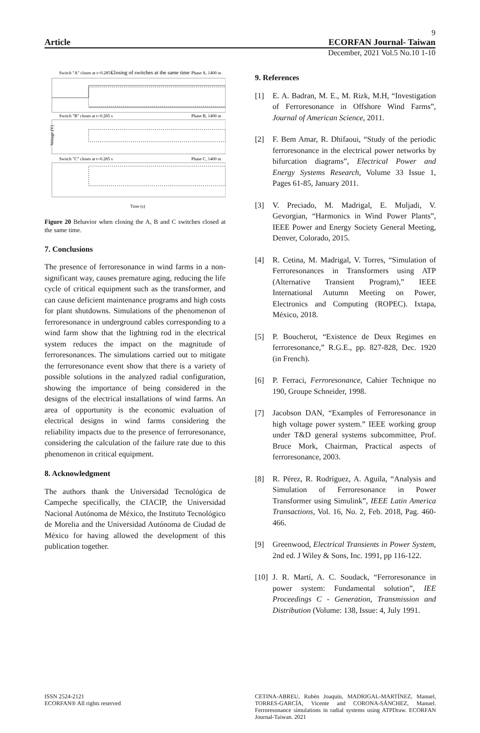9
Article ECORFAN Journal- Taiwan
December, 2021 Vol.5 No.10 1-10
Switch "A" closes at t=0.285 s
Closing of switches at the same time
Phase A, 1400 m
Switch "B" closes at t=0.285 s
Phase B, 1400 m
Switch "C" closes at t=0.285 s
Phase C, 1400 m
Voltage (V)
Time (s)
Figure 20 Behavior when closing the A, B and C switches closed at the same time.
7. Conclusions
The presence of ferroresonance in wind farms in a non-significant way, causes premature aging, reducing the life cycle of critical equipment such as the transformer, and can cause deficient maintenance programs and high costs for plant shutdowns. Simulations of the phenomenon of ferroresonance in underground cables corresponding to a wind farm show that the lightning rod in the electrical system reduces the impact on the magnitude of ferroresonances. The simulations carried out to mitigate the ferroresonance event show that there is a variety of possible solutions in the analyzed radial configuration, showing the importance of being considered in the designs of the electrical installations of wind farms. An area of opportunity is the economic evaluation of electrical designs in wind farms considering the reliability impacts due to the presence of ferroresonance, considering the calculation of the failure rate due to this phenomenon in critical equipment.
8. Acknowledgment
The authors thank the Universidad Tecnológica de Campeche specifically, the CIACIP, the Universidad Nacional Autónoma de México, the Instituto Tecnológico de Morelia and the Universidad Autónoma de Ciudad de México for having allowed the development of this publication together.
9. References
[1] E. A. Badran, M. E., M. Rizk, M.H, “Investigation of Ferroresonance in Offshore Wind Farms”, Journal of American Science, 2011.
[2] F. Bem Amar, R. Dhifaoui, “Study of the periodic ferroresonance in the electrical power networks by bifurcation diagrams”, Electrical Power and Energy Systems Research, Volume 33 Issue 1, Pages 61-85, January 2011.
[3] V. Preciado, M. Madrigal, E. Muljadi, V. Gevorgian, “Harmonics in Wind Power Plants”, IEEE Power and Energy Society General Meeting, Denver, Colorado, 2015.
[4] R. Cetina, M. Madrigal, V. Torres, “Simulation of Ferroresonances in Transformers using ATP (Alternative Transient Program),” IEEE International Autumn Meeting on Power, Electronics and Computing (ROPEC). Ixtapa, México, 2018.
[5] P. Boucherot, “Existence de Deux Regimes en ferroresonance,” R.G.E., pp. 827-828, Dec. 1920 (in French).
[6] P. Ferraci, Ferroresonance, Cahier Technique no 190, Groupe Schneider, 1998.
[7] Jacobson DAN, “Examples of Ferroresonance in high voltage power system.” IEEE working group under T&D general systems subcommittee, Prof. Bruce Mork, Chairman, Practical aspects of ferroresonance, 2003.
[8] R. Pérez, R. Rodríguez, A. Aguila, “Analysis and Simulation of Ferroresonance in Power Transformer using Simulink”, IEEE Latin America Transactions, Vol. 16, No. 2, Feb. 2018, Pag. 460-466.
[9] Greenwood, Electrical Transients in Power System, 2nd ed. J Wiley & Sons, Inc. 1991, pp 116-122.
[10] J. R. Martí, A. C. Soudack, “Ferroresonance in power system: Fundamental solution”, IEE Proceedings C - Generation, Transmission and Distribution (Volume: 138, Issue: 4, July 1991.
ISSN 2524-2121
ECORFAN® All rights reserved
CETINA-ABREU, Rubén Joaquín, MADRIGAL-MARTÍNEZ, Manuel, TORRES-GARCÍA, Vicente and CORONA-SÁNCHEZ, Manuel. Ferroresonance simulations in radial systems using ATPDraw. ECORFAN Journal-Taiwan. 2021